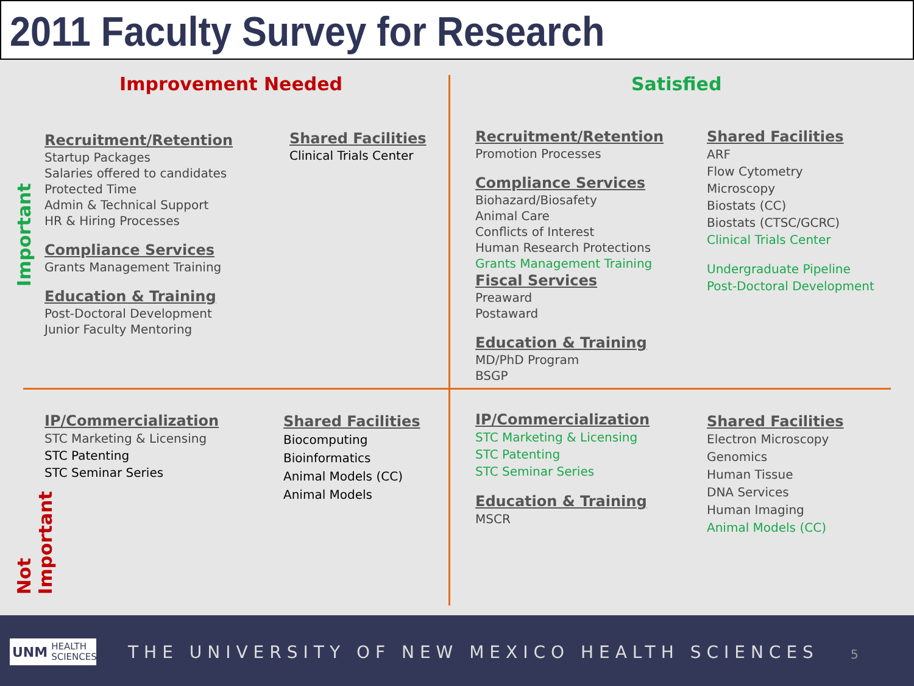2011 Faculty Survey for Research
Improvement Needed Satisfied
Important
Not Important
Recruitment/Retention
Startup Packages
Salaries offered to candidates
Protected Time
Admin & Technical Support
HR & Hiring Processes
Compliance Services
Grants Management Training
Education & Training
Post-Doctoral Development
Junior Faculty Mentoring
Shared Facilities
Clinical Trials Center
Recruitment/Retention
Promotion Processes
Compliance Services
Biohazard/Biosafety
Animal Care
Conflicts of Interest
Human Research Protections
Grants Management Training
Fiscal Services
Preaward
Postaward
Education & Training
MD/PhD Program
BSGP
Shared Facilities
ARF
Flow Cytometry
Microscopy
Biostats (CC)
Biostats (CTSC/GCRC)
Clinical Trials Center
Undergraduate Pipeline
Post-Doctoral Development
IP/Commercialization
STC Marketing & Licensing
STC Patenting
STC Seminar Series
Shared Facilities
Biocomputing
Bioinformatics
Animal Models (CC)
Animal Models
IP/Commercialization
STC Marketing & Licensing
STC Patenting
STC Seminar Series
Education & Training
MSCR
Shared Facilities
Electron Microscopy
Genomics
Human Tissue
DNA Services
Human Imaging
Animal Models (CC)
UNM HEALTH
SCIENCES
THE UNIVERSITY OF NEW MEXICO HEALTH SCIENCES
5